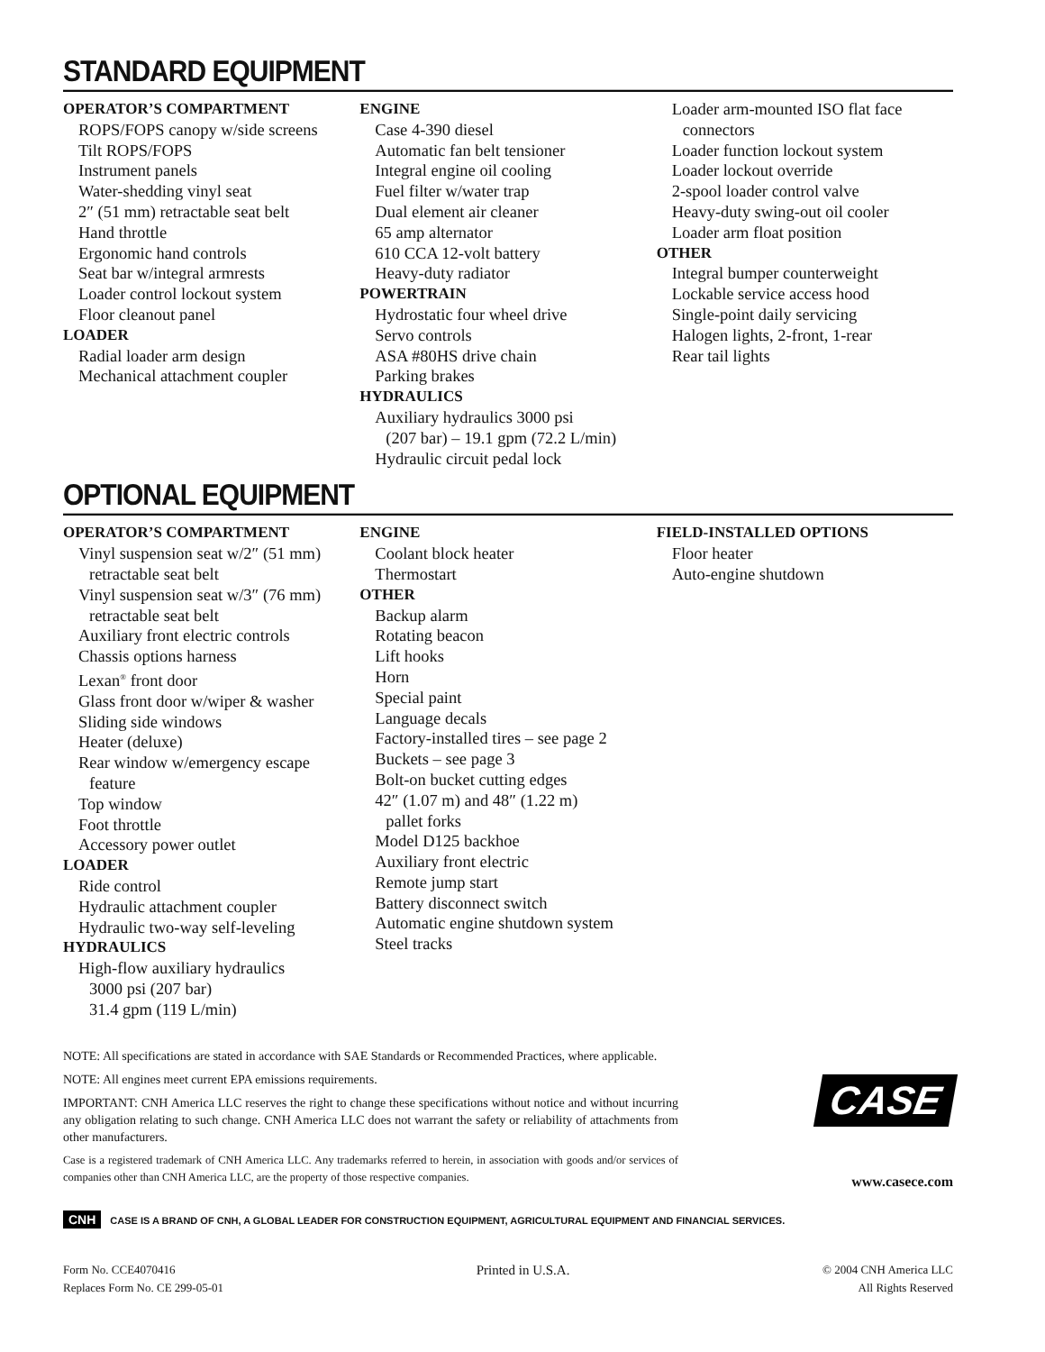STANDARD EQUIPMENT
OPERATOR’S COMPARTMENT
ROPS/FOPS canopy w/side screens
Tilt ROPS/FOPS
Instrument panels
Water-shedding vinyl seat
2″ (51 mm) retractable seat belt
Hand throttle
Ergonomic hand controls
Seat bar w/integral armrests
Loader control lockout system
Floor cleanout panel
LOADER
Radial loader arm design
Mechanical attachment coupler
ENGINE
Case 4-390 diesel
Automatic fan belt tensioner
Integral engine oil cooling
Fuel filter w/water trap
Dual element air cleaner
65 amp alternator
610 CCA 12-volt battery
Heavy-duty radiator
POWERTRAIN
Hydrostatic four wheel drive
Servo controls
ASA #80HS drive chain
Parking brakes
HYDRAULICS
Auxiliary hydraulics 3000 psi
(207 bar) – 19.1 gpm (72.2 L/min)
Hydraulic circuit pedal lock
Loader arm-mounted ISO flat face
connectors
Loader function lockout system
Loader lockout override
2-spool loader control valve
Heavy-duty swing-out oil cooler
Loader arm float position
OTHER
Integral bumper counterweight
Lockable service access hood
Single-point daily servicing
Halogen lights, 2-front, 1-rear
Rear tail lights
OPTIONAL EQUIPMENT
OPERATOR’S COMPARTMENT
Vinyl suspension seat w/2″ (51 mm)
retractable seat belt
Vinyl suspension seat w/3″ (76 mm)
retractable seat belt
Auxiliary front electric controls
Chassis options harness
Lexan<sup>®</sup> front door
Glass front door w/wiper & washer
Sliding side windows
Heater (deluxe)
Rear window w/emergency escape
feature
Top window
Foot throttle
Accessory power outlet
LOADER
Ride control
Hydraulic attachment coupler
Hydraulic two-way self-leveling
HYDRAULICS
High-flow auxiliary hydraulics
3000 psi (207 bar)
31.4 gpm (119 L/min)
ENGINE
Coolant block heater
Thermostart
OTHER
Backup alarm
Rotating beacon
Lift hooks
Horn
Special paint
Language decals
Factory-installed tires – see page 2
Buckets – see page 3
Bolt-on bucket cutting edges
42″ (1.07 m) and 48″ (1.22 m)
pallet forks
Model D125 backhoe
Auxiliary front electric
Remote jump start
Battery disconnect switch
Automatic engine shutdown system
Steel tracks
FIELD-INSTALLED OPTIONS
Floor heater
Auto-engine shutdown
NOTE: All specifications are stated in accordance with SAE Standards or Recommended Practices, where applicable.
NOTE: All engines meet current EPA emissions requirements.
IMPORTANT: CNH America LLC reserves the right to change these specifications without notice and without incurring any obligation relating to such change. CNH America LLC does not warrant the safety or reliability of attachments from other manufacturers.
Case is a registered trademark of CNH America LLC. Any trademarks referred to herein, in association with goods and/or services of companies other than CNH America LLC, are the property of those respective companies.
CASE
www.casece.com
CNH CASE IS A BRAND OF CNH, A GLOBAL LEADER FOR CONSTRUCTION EQUIPMENT, AGRICULTURAL EQUIPMENT AND FINANCIAL SERVICES.
Form No. CCE4070416
Replaces Form No. CE 299-05-01
Printed in U.S.A.
© 2004 CNH America LLC
All Rights Reserved